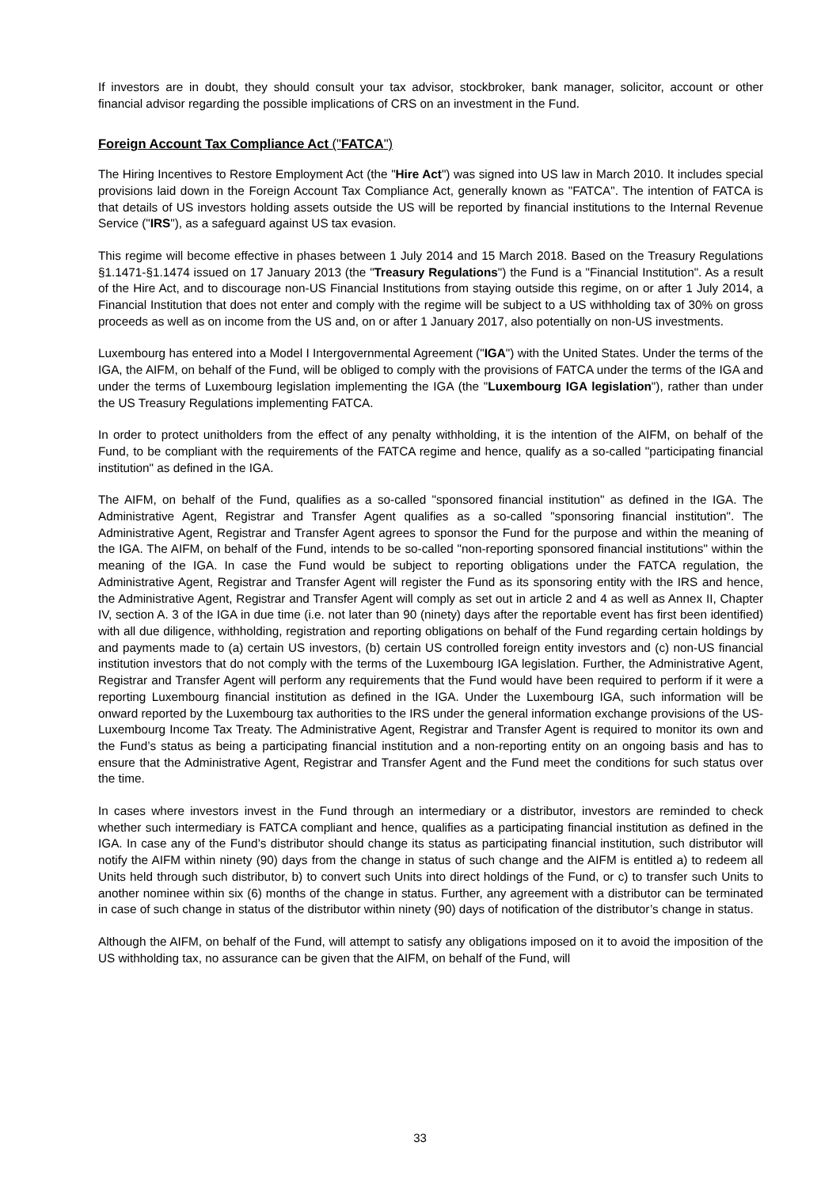If investors are in doubt, they should consult your tax advisor, stockbroker, bank manager, solicitor, account or other financial advisor regarding the possible implications of CRS on an investment in the Fund.
Foreign Account Tax Compliance Act ("FATCA")
The Hiring Incentives to Restore Employment Act (the "Hire Act") was signed into US law in March 2010. It includes special provisions laid down in the Foreign Account Tax Compliance Act, generally known as "FATCA". The intention of FATCA is that details of US investors holding assets outside the US will be reported by financial institutions to the Internal Revenue Service ("IRS"), as a safeguard against US tax evasion.
This regime will become effective in phases between 1 July 2014 and 15 March 2018. Based on the Treasury Regulations §1.1471-§1.1474 issued on 17 January 2013 (the "Treasury Regulations") the Fund is a "Financial Institution". As a result of the Hire Act, and to discourage non-US Financial Institutions from staying outside this regime, on or after 1 July 2014, a Financial Institution that does not enter and comply with the regime will be subject to a US withholding tax of 30% on gross proceeds as well as on income from the US and, on or after 1 January 2017, also potentially on non-US investments.
Luxembourg has entered into a Model I Intergovernmental Agreement ("IGA") with the United States. Under the terms of the IGA, the AIFM, on behalf of the Fund, will be obliged to comply with the provisions of FATCA under the terms of the IGA and under the terms of Luxembourg legislation implementing the IGA (the "Luxembourg IGA legislation"), rather than under the US Treasury Regulations implementing FATCA.
In order to protect unitholders from the effect of any penalty withholding, it is the intention of the AIFM, on behalf of the Fund, to be compliant with the requirements of the FATCA regime and hence, qualify as a so-called "participating financial institution" as defined in the IGA.
The AIFM, on behalf of the Fund, qualifies as a so-called "sponsored financial institution" as defined in the IGA. The Administrative Agent, Registrar and Transfer Agent qualifies as a so-called "sponsoring financial institution". The Administrative Agent, Registrar and Transfer Agent agrees to sponsor the Fund for the purpose and within the meaning of the IGA. The AIFM, on behalf of the Fund, intends to be so-called "non-reporting sponsored financial institutions" within the meaning of the IGA. In case the Fund would be subject to reporting obligations under the FATCA regulation, the Administrative Agent, Registrar and Transfer Agent will register the Fund as its sponsoring entity with the IRS and hence, the Administrative Agent, Registrar and Transfer Agent will comply as set out in article 2 and 4 as well as Annex II, Chapter IV, section A. 3 of the IGA in due time (i.e. not later than 90 (ninety) days after the reportable event has first been identified) with all due diligence, withholding, registration and reporting obligations on behalf of the Fund regarding certain holdings by and payments made to (a) certain US investors, (b) certain US controlled foreign entity investors and (c) non-US financial institution investors that do not comply with the terms of the Luxembourg IGA legislation. Further, the Administrative Agent, Registrar and Transfer Agent will perform any requirements that the Fund would have been required to perform if it were a reporting Luxembourg financial institution as defined in the IGA. Under the Luxembourg IGA, such information will be onward reported by the Luxembourg tax authorities to the IRS under the general information exchange provisions of the US-Luxembourg Income Tax Treaty. The Administrative Agent, Registrar and Transfer Agent is required to monitor its own and the Fund’s status as being a participating financial institution and a non-reporting entity on an ongoing basis and has to ensure that the Administrative Agent, Registrar and Transfer Agent and the Fund meet the conditions for such status over the time.
In cases where investors invest in the Fund through an intermediary or a distributor, investors are reminded to check whether such intermediary is FATCA compliant and hence, qualifies as a participating financial institution as defined in the IGA. In case any of the Fund’s distributor should change its status as participating financial institution, such distributor will notify the AIFM within ninety (90) days from the change in status of such change and the AIFM is entitled a) to redeem all Units held through such distributor, b) to convert such Units into direct holdings of the Fund, or c) to transfer such Units to another nominee within six (6) months of the change in status. Further, any agreement with a distributor can be terminated in case of such change in status of the distributor within ninety (90) days of notification of the distributor’s change in status.
Although the AIFM, on behalf of the Fund, will attempt to satisfy any obligations imposed on it to avoid the imposition of the US withholding tax, no assurance can be given that the AIFM, on behalf of the Fund, will
33